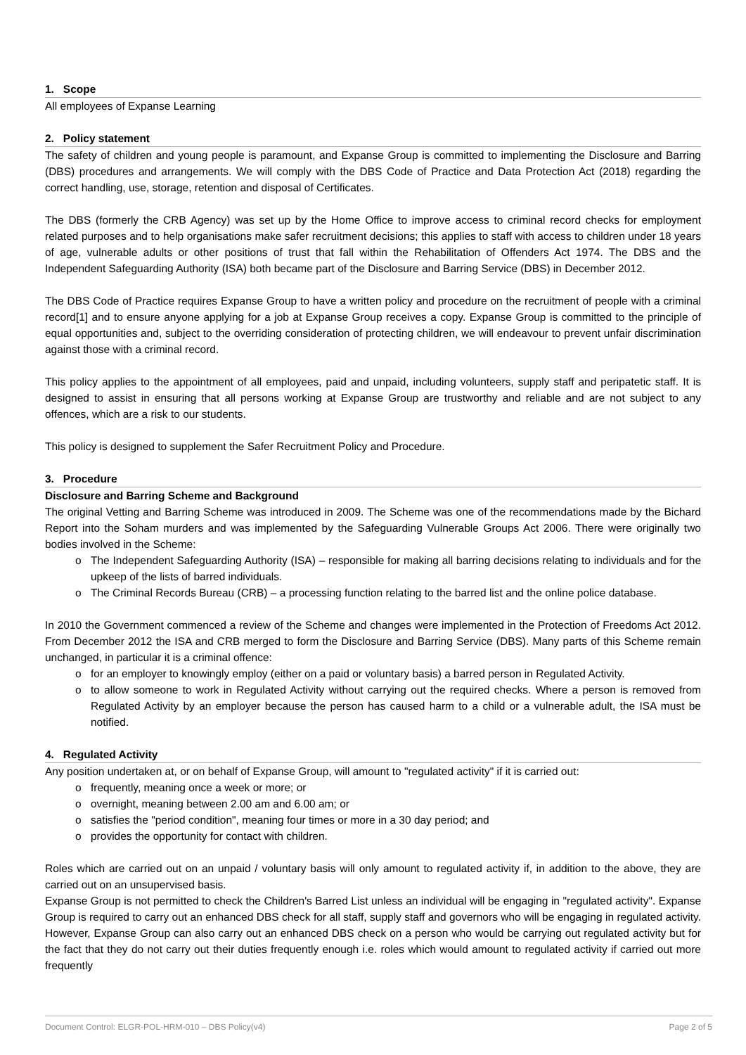1. Scope
All employees of Expanse Learning
2. Policy statement
The safety of children and young people is paramount, and Expanse Group is committed to implementing the Disclosure and Barring (DBS) procedures and arrangements. We will comply with the DBS Code of Practice and Data Protection Act (2018) regarding the correct handling, use, storage, retention and disposal of Certificates.
The DBS (formerly the CRB Agency) was set up by the Home Office to improve access to criminal record checks for employment related purposes and to help organisations make safer recruitment decisions; this applies to staff with access to children under 18 years of age, vulnerable adults or other positions of trust that fall within the Rehabilitation of Offenders Act 1974. The DBS and the Independent Safeguarding Authority (ISA) both became part of the Disclosure and Barring Service (DBS) in December 2012.
The DBS Code of Practice requires Expanse Group to have a written policy and procedure on the recruitment of people with a criminal record[1] and to ensure anyone applying for a job at Expanse Group receives a copy. Expanse Group is committed to the principle of equal opportunities and, subject to the overriding consideration of protecting children, we will endeavour to prevent unfair discrimination against those with a criminal record.
This policy applies to the appointment of all employees, paid and unpaid, including volunteers, supply staff and peripatetic staff. It is designed to assist in ensuring that all persons working at Expanse Group are trustworthy and reliable and are not subject to any offences, which are a risk to our students.
This policy is designed to supplement the Safer Recruitment Policy and Procedure.
3. Procedure
Disclosure and Barring Scheme and Background
The original Vetting and Barring Scheme was introduced in 2009. The Scheme was one of the recommendations made by the Bichard Report into the Soham murders and was implemented by the Safeguarding Vulnerable Groups Act 2006. There were originally two bodies involved in the Scheme:
o The Independent Safeguarding Authority (ISA) – responsible for making all barring decisions relating to individuals and for the upkeep of the lists of barred individuals.
o The Criminal Records Bureau (CRB) – a processing function relating to the barred list and the online police database.
In 2010 the Government commenced a review of the Scheme and changes were implemented in the Protection of Freedoms Act 2012. From December 2012 the ISA and CRB merged to form the Disclosure and Barring Service (DBS). Many parts of this Scheme remain unchanged, in particular it is a criminal offence:
o for an employer to knowingly employ (either on a paid or voluntary basis) a barred person in Regulated Activity.
o to allow someone to work in Regulated Activity without carrying out the required checks. Where a person is removed from Regulated Activity by an employer because the person has caused harm to a child or a vulnerable adult, the ISA must be notified.
4. Regulated Activity
Any position undertaken at, or on behalf of Expanse Group, will amount to "regulated activity" if it is carried out:
o frequently, meaning once a week or more; or
o overnight, meaning between 2.00 am and 6.00 am; or
o satisfies the "period condition", meaning four times or more in a 30 day period; and
o provides the opportunity for contact with children.
Roles which are carried out on an unpaid / voluntary basis will only amount to regulated activity if, in addition to the above, they are carried out on an unsupervised basis.
Expanse Group is not permitted to check the Children's Barred List unless an individual will be engaging in "regulated activity". Expanse Group is required to carry out an enhanced DBS check for all staff, supply staff and governors who will be engaging in regulated activity. However, Expanse Group can also carry out an enhanced DBS check on a person who would be carrying out regulated activity but for the fact that they do not carry out their duties frequently enough i.e. roles which would amount to regulated activity if carried out more frequently
Document Control: ELGR-POL-HRM-010 – DBS Policy(v4) Page 2 of 5